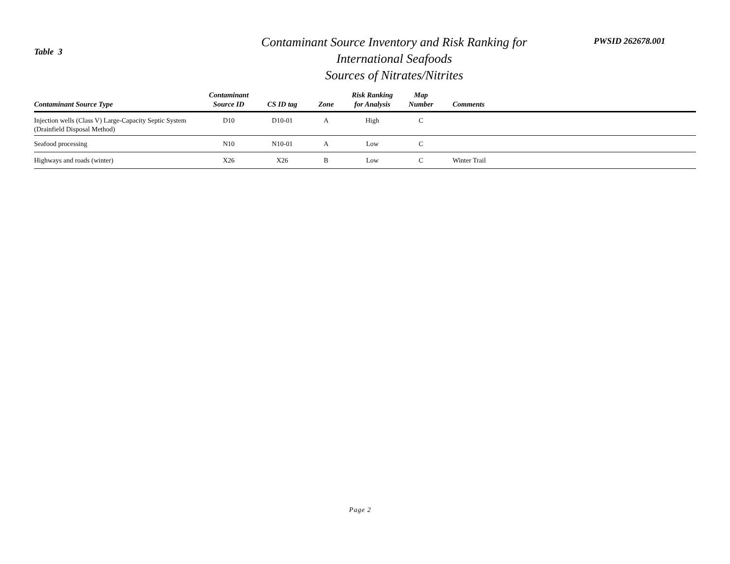Table 3
Contaminant Source Inventory and Risk Ranking for
International Seafoods
Sources of Nitrates/Nitrites
PWSID 262678.001
| Contaminant Source Type | Contaminant Source ID | CS ID tag | Zone | Risk Ranking for Analysis | Map Number | Comments |
| --- | --- | --- | --- | --- | --- | --- |
| Injection wells (Class V) Large-Capacity Septic System (Drainfield Disposal Method) | D10 | D10-01 | A | High | C | |
| Seafood processing | N10 | N10-01 | A | Low | C | |
| Highways and roads (winter) | X26 | X26 | B | Low | C | Winter Trail |
Page 2